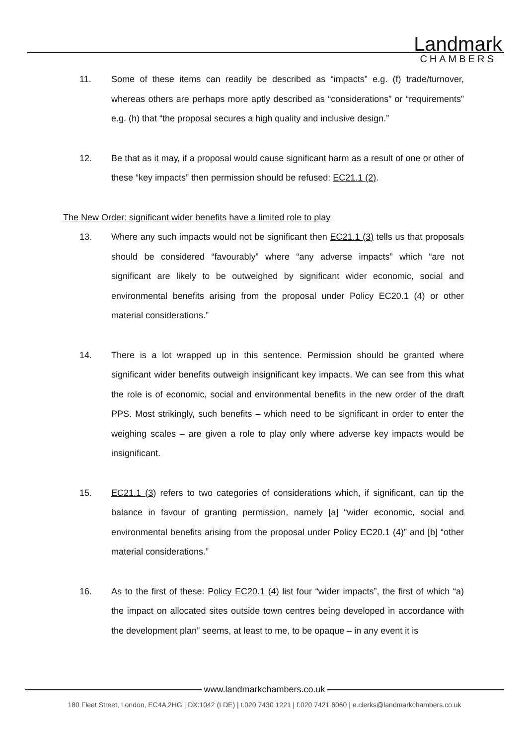Landmark
CHAMBERS
11. Some of these items can readily be described as “impacts” e.g. (f) trade/turnover, whereas others are perhaps more aptly described as “considerations” or “requirements” e.g. (h) that “the proposal secures a high quality and inclusive design.”
12. Be that as it may, if a proposal would cause significant harm as a result of one or other of these “key impacts” then permission should be refused: EC21.1 (2).
The New Order: significant wider benefits have a limited role to play
13. Where any such impacts would not be significant then EC21.1 (3) tells us that proposals should be considered “favourably” where “any adverse impacts” which “are not significant are likely to be outweighed by significant wider economic, social and environmental benefits arising from the proposal under Policy EC20.1 (4) or other material considerations.”
14. There is a lot wrapped up in this sentence. Permission should be granted where significant wider benefits outweigh insignificant key impacts. We can see from this what the role is of economic, social and environmental benefits in the new order of the draft PPS. Most strikingly, such benefits – which need to be significant in order to enter the weighing scales – are given a role to play only where adverse key impacts would be insignificant.
15. EC21.1 (3) refers to two categories of considerations which, if significant, can tip the balance in favour of granting permission, namely [a] “wider economic, social and environmental benefits arising from the proposal under Policy EC20.1 (4)” and [b] “other material considerations.”
16. As to the first of these: Policy EC20.1 (4) list four “wider impacts”, the first of which “a) the impact on allocated sites outside town centres being developed in accordance with the development plan” seems, at least to me, to be opaque – in any event it is
www.landmarkchambers.co.uk
180 Fleet Street, London, EC4A 2HG | DX:1042 (LDE) | t.020 7430 1221 | f.020 7421 6060 | e.clerks@landmarkchambers.co.uk